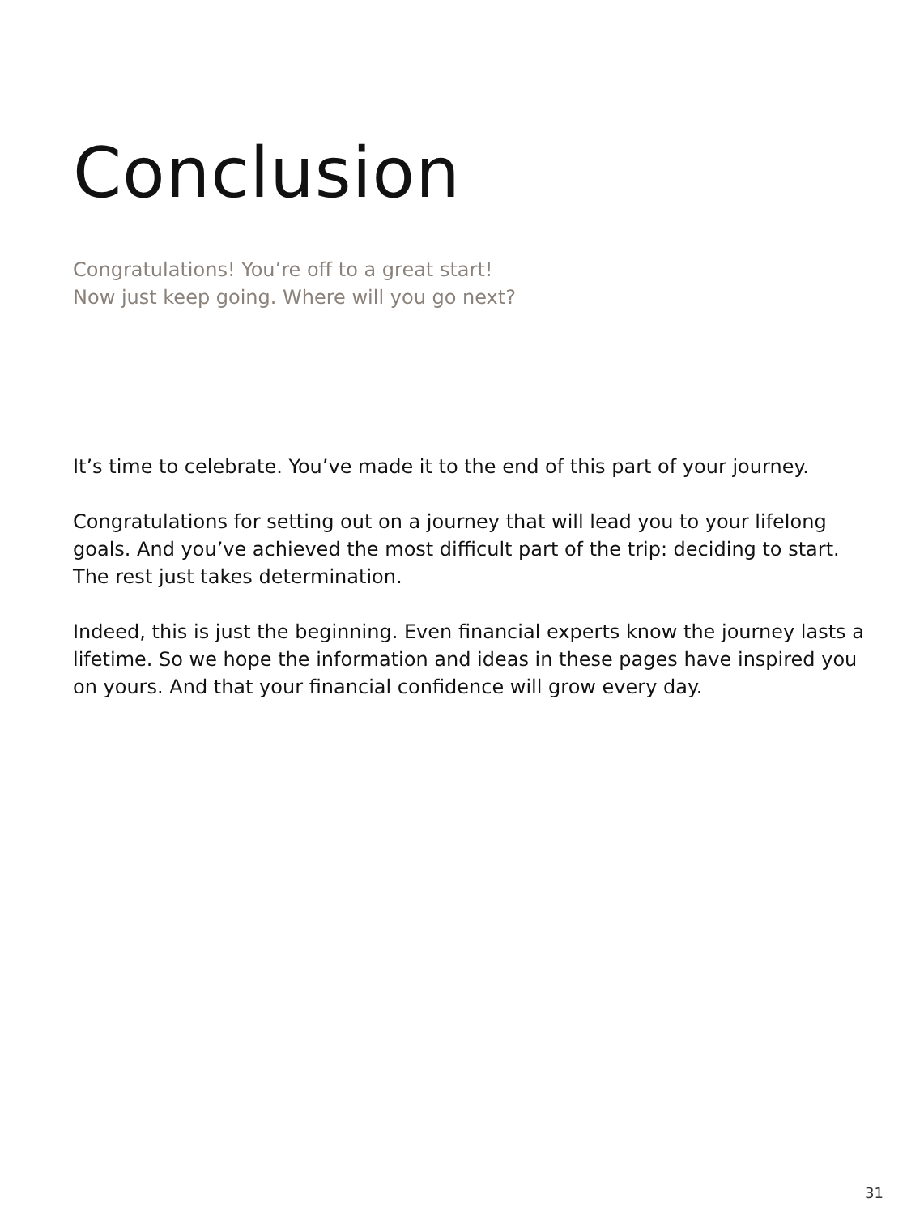Conclusion
Congratulations! You’re off to a great start!
Now just keep going. Where will you go next?
It’s time to celebrate. You’ve made it to the end of this part of your journey.
Congratulations for setting out on a journey that will lead you to your lifelong goals. And you’ve achieved the most difficult part of the trip: deciding to start. The rest just takes determination.
Indeed, this is just the beginning. Even financial experts know the journey lasts a lifetime. So we hope the information and ideas in these pages have inspired you on yours. And that your financial confidence will grow every day.
31